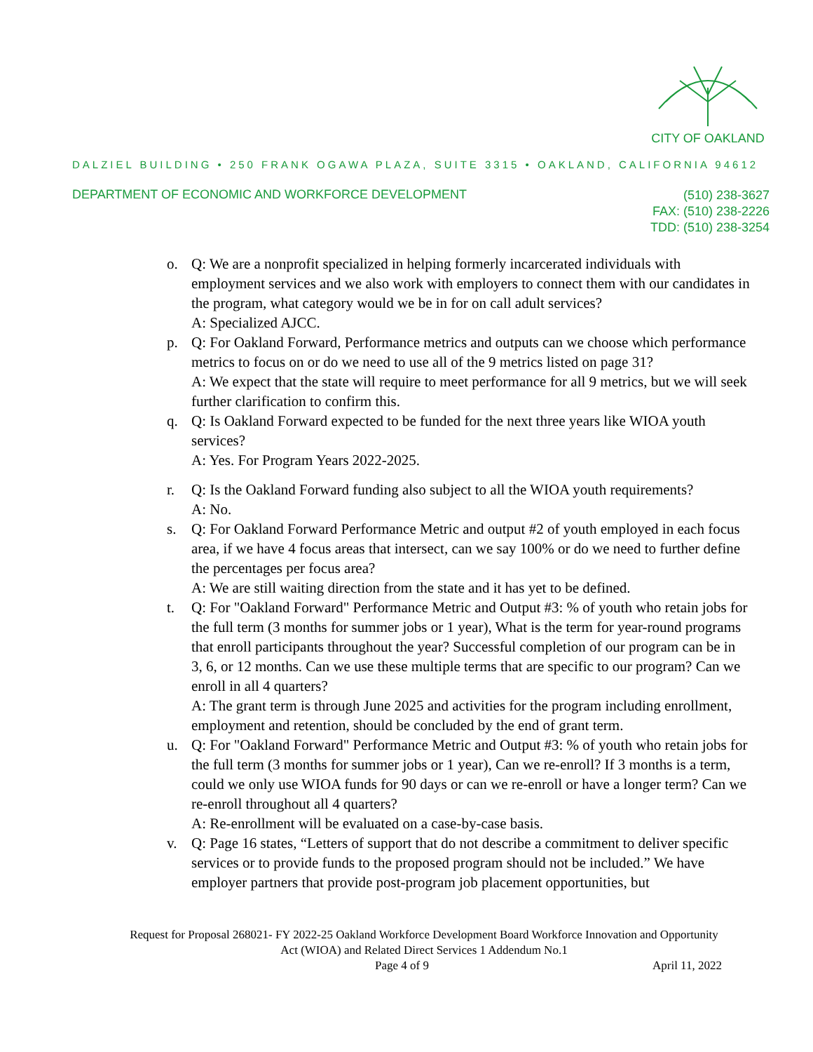CITY OF OAKLAND
DALZIEL BUILDING • 250 FRANK OGAWA PLAZA, SUITE 3315 • OAKLAND, CALIFORNIA 94612
DEPARTMENT OF ECONOMIC AND WORKFORCE DEVELOPMENT
(510) 238-3627
FAX: (510) 238-2226
TDD: (510) 238-3254
o. Q: We are a nonprofit specialized in helping formerly incarcerated individuals with employment services and we also work with employers to connect them with our candidates in the program, what category would we be in for on call adult services?
A: Specialized AJCC.
p. Q: For Oakland Forward, Performance metrics and outputs can we choose which performance metrics to focus on or do we need to use all of the 9 metrics listed on page 31?
A: We expect that the state will require to meet performance for all 9 metrics, but we will seek further clarification to confirm this.
q. Q: Is Oakland Forward expected to be funded for the next three years like WIOA youth services?
A: Yes. For Program Years 2022-2025.
r. Q: Is the Oakland Forward funding also subject to all the WIOA youth requirements?
A: No.
s. Q: For Oakland Forward Performance Metric and output #2 of youth employed in each focus area, if we have 4 focus areas that intersect, can we say 100% or do we need to further define the percentages per focus area?
A: We are still waiting direction from the state and it has yet to be defined.
t. Q: For "Oakland Forward" Performance Metric and Output #3: % of youth who retain jobs for the full term (3 months for summer jobs or 1 year), What is the term for year-round programs that enroll participants throughout the year? Successful completion of our program can be in 3, 6, or 12 months. Can we use these multiple terms that are specific to our program? Can we enroll in all 4 quarters?
A: The grant term is through June 2025 and activities for the program including enrollment, employment and retention, should be concluded by the end of grant term.
u. Q: For "Oakland Forward" Performance Metric and Output #3: % of youth who retain jobs for the full term (3 months for summer jobs or 1 year), Can we re-enroll? If 3 months is a term, could we only use WIOA funds for 90 days or can we re-enroll or have a longer term? Can we re-enroll throughout all 4 quarters?
A: Re-enrollment will be evaluated on a case-by-case basis.
v. Q: Page 16 states, “Letters of support that do not describe a commitment to deliver specific services or to provide funds to the proposed program should not be included.” We have employer partners that provide post-program job placement opportunities, but
Request for Proposal 268021- FY 2022-25 Oakland Workforce Development Board Workforce Innovation and Opportunity Act (WIOA) and Related Direct Services 1 Addendum No.1
Page 4 of 9 April 11, 2022